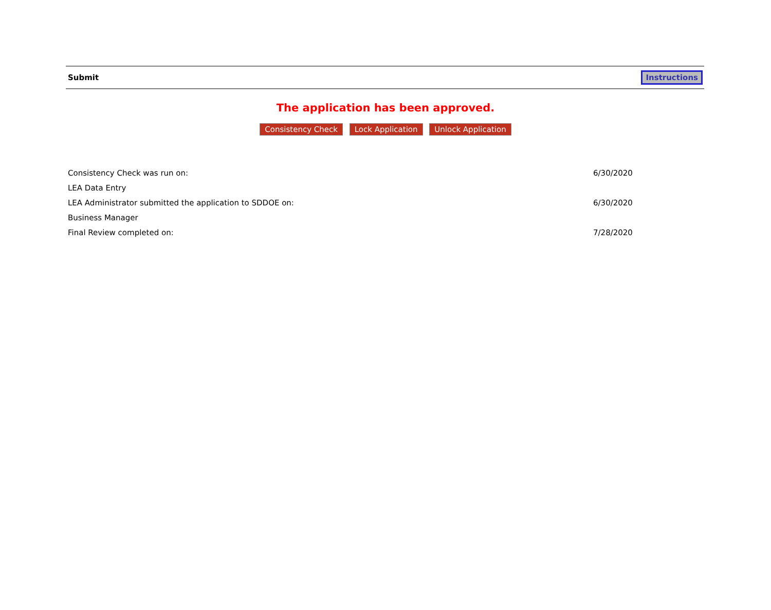Submit Instructions
The application has been approved.
Consistency Check Lock Application Unlock Application
| Consistency Check was run on: | 6/30/2020 |
| LEA Data Entry | |
| LEA Administrator submitted the application to SDDOE on: | 6/30/2020 |
| Business Manager | |
| Final Review completed on: | 7/28/2020 |